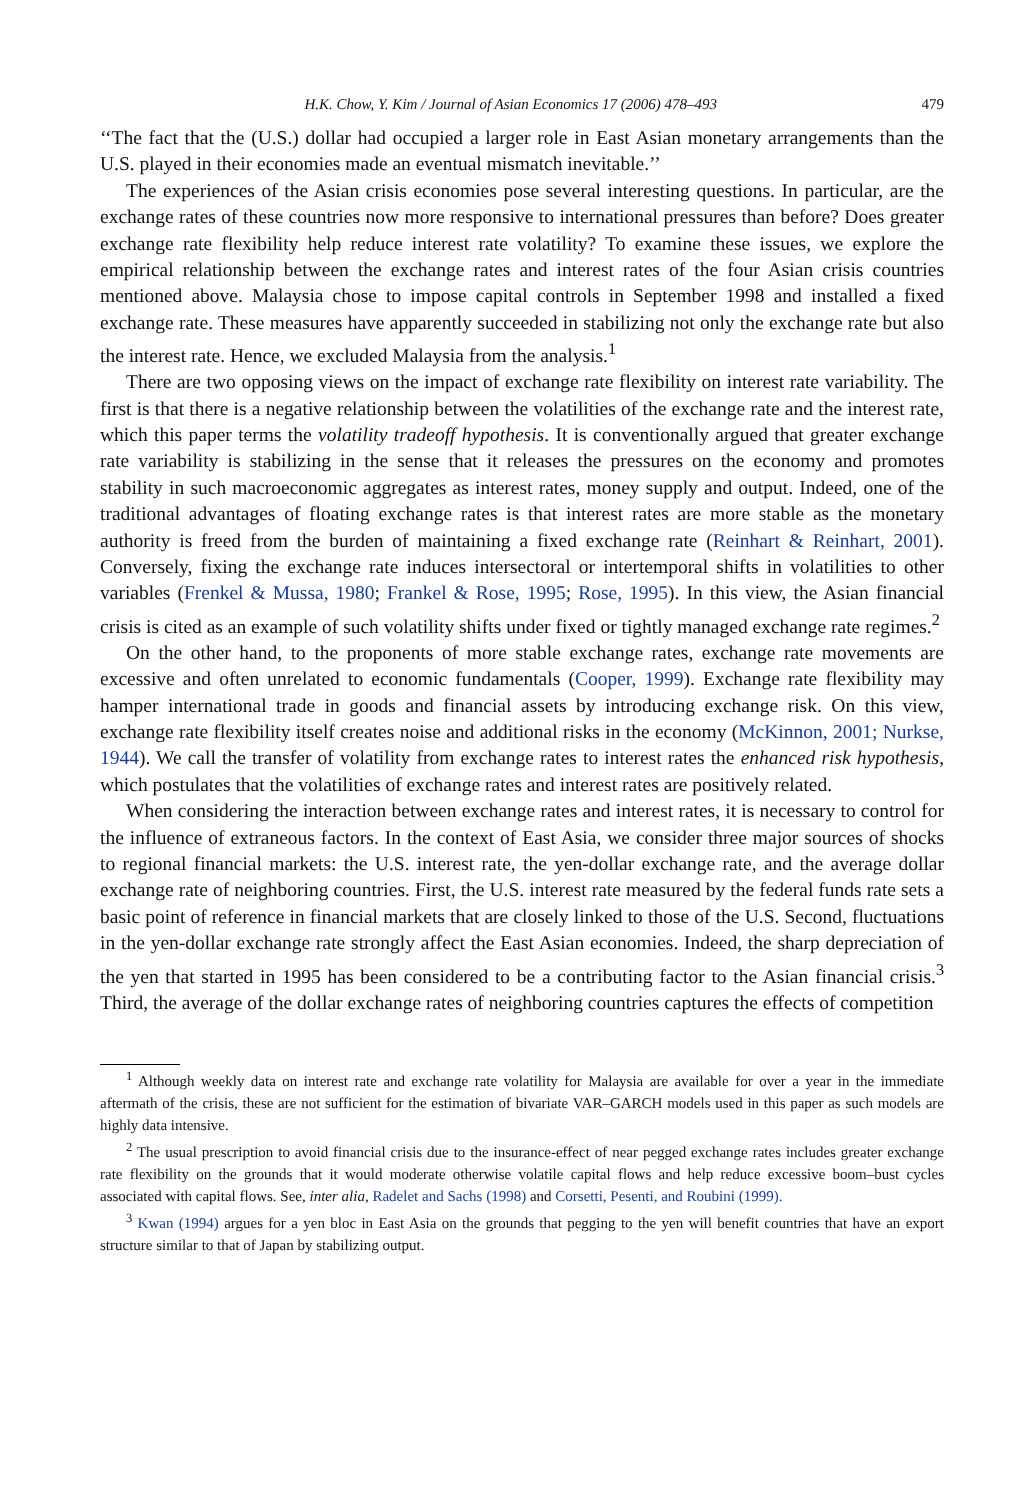H.K. Chow, Y. Kim / Journal of Asian Economics 17 (2006) 478–493 479
‘‘The fact that the (U.S.) dollar had occupied a larger role in East Asian monetary arrangements than the U.S. played in their economies made an eventual mismatch inevitable.’’
The experiences of the Asian crisis economies pose several interesting questions. In particular, are the exchange rates of these countries now more responsive to international pressures than before? Does greater exchange rate flexibility help reduce interest rate volatility? To examine these issues, we explore the empirical relationship between the exchange rates and interest rates of the four Asian crisis countries mentioned above. Malaysia chose to impose capital controls in September 1998 and installed a fixed exchange rate. These measures have apparently succeeded in stabilizing not only the exchange rate but also the interest rate. Hence, we excluded Malaysia from the analysis.<sup>1</sup>
There are two opposing views on the impact of exchange rate flexibility on interest rate variability. The first is that there is a negative relationship between the volatilities of the exchange rate and the interest rate, which this paper terms the volatility tradeoff hypothesis. It is conventionally argued that greater exchange rate variability is stabilizing in the sense that it releases the pressures on the economy and promotes stability in such macroeconomic aggregates as interest rates, money supply and output. Indeed, one of the traditional advantages of floating exchange rates is that interest rates are more stable as the monetary authority is freed from the burden of maintaining a fixed exchange rate (Reinhart & Reinhart, 2001). Conversely, fixing the exchange rate induces intersectoral or intertemporal shifts in volatilities to other variables (Frenkel & Mussa, 1980; Frankel & Rose, 1995; Rose, 1995). In this view, the Asian financial crisis is cited as an example of such volatility shifts under fixed or tightly managed exchange rate regimes.<sup>2</sup>
On the other hand, to the proponents of more stable exchange rates, exchange rate movements are excessive and often unrelated to economic fundamentals (Cooper, 1999). Exchange rate flexibility may hamper international trade in goods and financial assets by introducing exchange risk. On this view, exchange rate flexibility itself creates noise and additional risks in the economy (McKinnon, 2001; Nurkse, 1944). We call the transfer of volatility from exchange rates to interest rates the enhanced risk hypothesis, which postulates that the volatilities of exchange rates and interest rates are positively related.
When considering the interaction between exchange rates and interest rates, it is necessary to control for the influence of extraneous factors. In the context of East Asia, we consider three major sources of shocks to regional financial markets: the U.S. interest rate, the yen-dollar exchange rate, and the average dollar exchange rate of neighboring countries. First, the U.S. interest rate measured by the federal funds rate sets a basic point of reference in financial markets that are closely linked to those of the U.S. Second, fluctuations in the yen-dollar exchange rate strongly affect the East Asian economies. Indeed, the sharp depreciation of the yen that started in 1995 has been considered to be a contributing factor to the Asian financial crisis.<sup>3</sup> Third, the average of the dollar exchange rates of neighboring countries captures the effects of competition
<sup>1</sup> Although weekly data on interest rate and exchange rate volatility for Malaysia are available for over a year in the immediate aftermath of the crisis, these are not sufficient for the estimation of bivariate VAR–GARCH models used in this paper as such models are highly data intensive.
<sup>2</sup> The usual prescription to avoid financial crisis due to the insurance-effect of near pegged exchange rates includes greater exchange rate flexibility on the grounds that it would moderate otherwise volatile capital flows and help reduce excessive boom–bust cycles associated with capital flows. See, inter alia, Radelet and Sachs (1998) and Corsetti, Pesenti, and Roubini (1999).
<sup>3</sup> Kwan (1994) argues for a yen bloc in East Asia on the grounds that pegging to the yen will benefit countries that have an export structure similar to that of Japan by stabilizing output.